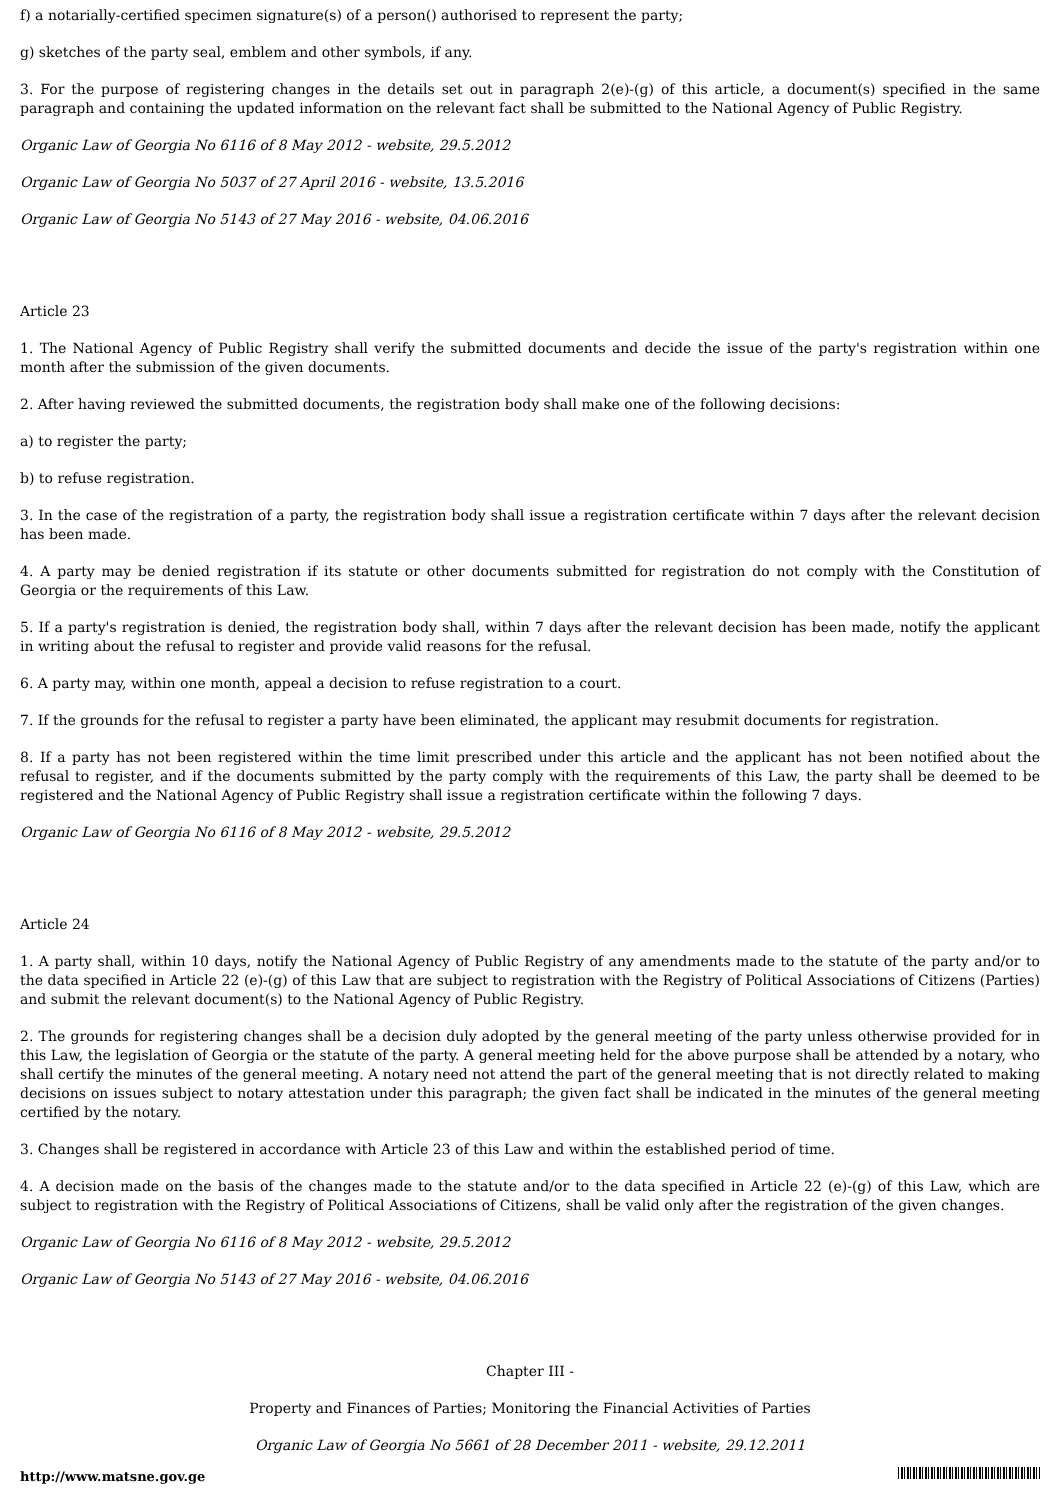f) a notarially-certified specimen signature(s) of a person() authorised to represent the party;
g) sketches of the party seal, emblem and other symbols, if any.
3. For the purpose of registering changes in the details set out in paragraph 2(e)-(g) of this article, a document(s) specified in the same paragraph and containing the updated information on the relevant fact shall be submitted to the National Agency of Public Registry.
Organic Law of Georgia No 6116 of 8 May 2012 - website, 29.5.2012
Organic Law of Georgia No 5037 of 27 April 2016 - website, 13.5.2016
Organic Law of Georgia No 5143 of 27 May 2016 - website, 04.06.2016
Article 23
1. The National Agency of Public Registry shall verify the submitted documents and decide the issue of the party's registration within one month after the submission of the given documents.
2. After having reviewed the submitted documents, the registration body shall make one of the following decisions:
a) to register the party;
b) to refuse registration.
3. In the case of the registration of a party, the registration body shall issue a registration certificate within 7 days after the relevant decision has been made.
4. A party may be denied registration if its statute or other documents submitted for registration do not comply with the Constitution of Georgia or the requirements of this Law.
5. If a party's registration is denied, the registration body shall, within 7 days after the relevant decision has been made, notify the applicant in writing about the refusal to register and provide valid reasons for the refusal.
6. A party may, within one month, appeal a decision to refuse registration to a court.
7. If the grounds for the refusal to register a party have been eliminated, the applicant may resubmit documents for registration.
8. If a party has not been registered within the time limit prescribed under this article and the applicant has not been notified about the refusal to register, and if the documents submitted by the party comply with the requirements of this Law, the party shall be deemed to be registered and the National Agency of Public Registry shall issue a registration certificate within the following 7 days.
Organic Law of Georgia No 6116 of 8 May 2012 - website, 29.5.2012
Article 24
1. A party shall, within 10 days, notify the National Agency of Public Registry of any amendments made to the statute of the party and/or to the data specified in Article 22 (e)-(g) of this Law that are subject to registration with the Registry of Political Associations of Citizens (Parties) and submit the relevant document(s) to the National Agency of Public Registry.
2. The grounds for registering changes shall be a decision duly adopted by the general meeting of the party unless otherwise provided for in this Law, the legislation of Georgia or the statute of the party. A general meeting held for the above purpose shall be attended by a notary, who shall certify the minutes of the general meeting. A notary need not attend the part of the general meeting that is not directly related to making decisions on issues subject to notary attestation under this paragraph; the given fact shall be indicated in the minutes of the general meeting certified by the notary.
3. Changes shall be registered in accordance with Article 23 of this Law and within the established period of time.
4. A decision made on the basis of the changes made to the statute and/or to the data specified in Article 22 (e)-(g) of this Law, which are subject to registration with the Registry of Political Associations of Citizens, shall be valid only after the registration of the given changes.
Organic Law of Georgia No 6116 of 8 May 2012 - website, 29.5.2012
Organic Law of Georgia No 5143 of 27 May 2016 - website, 04.06.2016
Chapter III -
Property and Finances of Parties; Monitoring the Financial Activities of Parties
Organic Law of Georgia No 5661 of 28 December 2011 - website, 29.12.2011
http://www.matsne.gov.ge